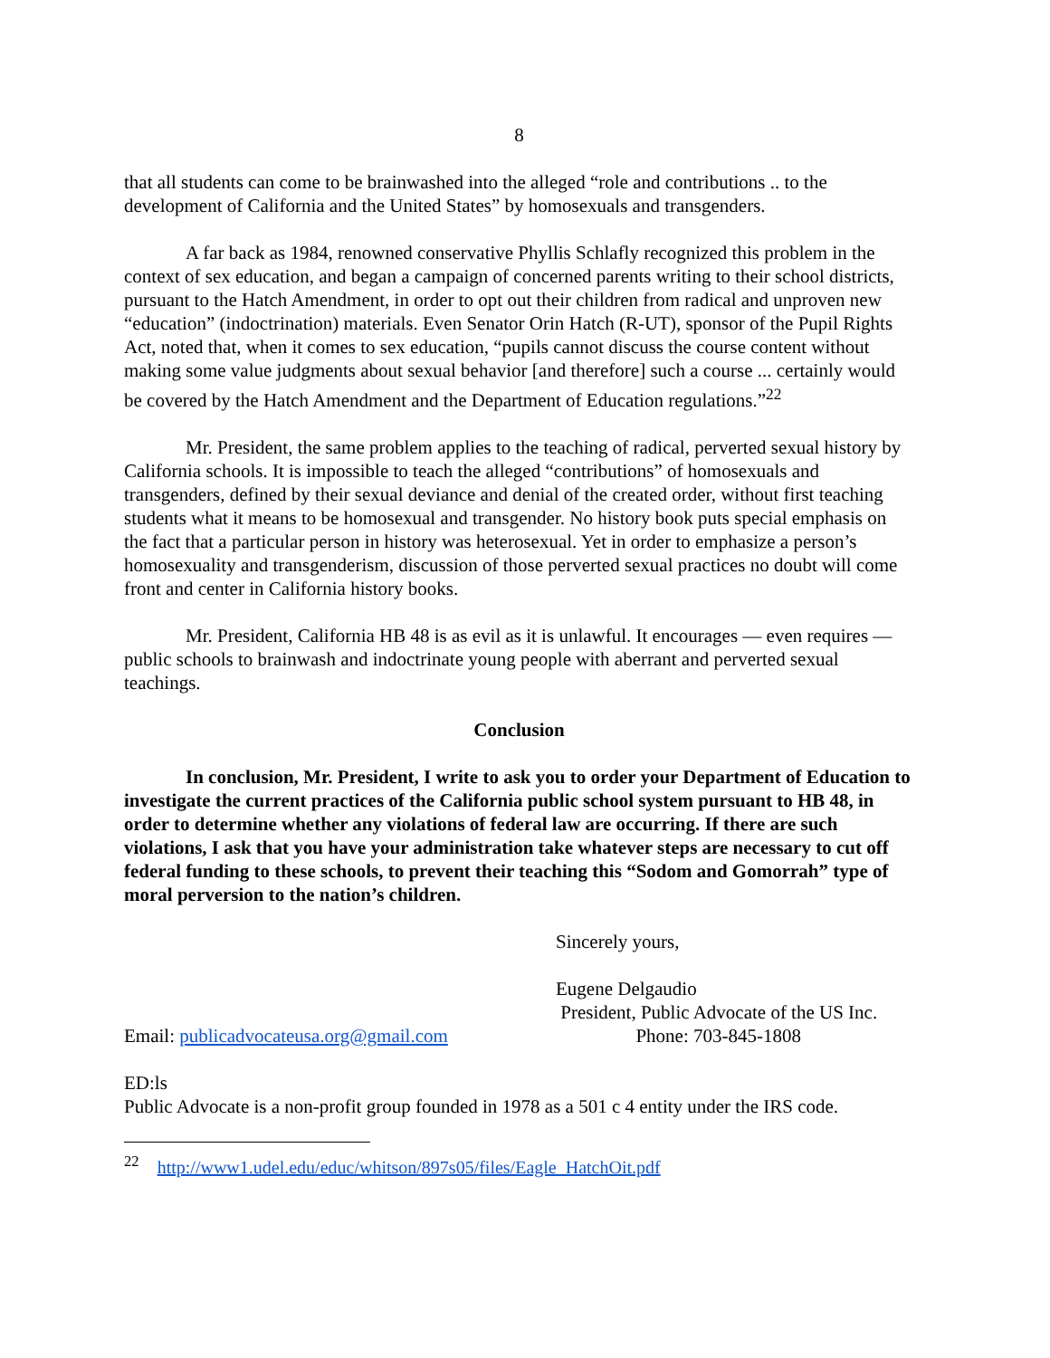8
that all students can come to be brainwashed into the alleged “role and contributions .. to the development of California and the United States” by homosexuals and transgenders.
A far back as 1984, renowned conservative Phyllis Schlafly recognized this problem in the context of sex education, and began a campaign of concerned parents writing to their school districts, pursuant to the Hatch Amendment, in order to opt out their children from radical and unproven new “education” (indoctrination) materials. Even Senator Orin Hatch (R-UT), sponsor of the Pupil Rights Act, noted that, when it comes to sex education, “pupils cannot discuss the course content without making some value judgments about sexual behavior [and therefore] such a course ... certainly would be covered by the Hatch Amendment and the Department of Education regulations.”<sup>22</sup>
Mr. President, the same problem applies to the teaching of radical, perverted sexual history by California schools. It is impossible to teach the alleged “contributions” of homosexuals and transgenders, defined by their sexual deviance and denial of the created order, without first teaching students what it means to be homosexual and transgender. No history book puts special emphasis on the fact that a particular person in history was heterosexual. Yet in order to emphasize a person’s homosexuality and transgenderism, discussion of those perverted sexual practices no doubt will come front and center in California history books.
Mr. President, California HB 48 is as evil as it is unlawful. It encourages — even requires — public schools to brainwash and indoctrinate young people with aberrant and perverted sexual teachings.
Conclusion
In conclusion, Mr. President, I write to ask you to order your Department of Education to investigate the current practices of the California public school system pursuant to HB 48, in order to determine whether any violations of federal law are occurring. If there are such violations, I ask that you have your administration take whatever steps are necessary to cut off federal funding to these schools, to prevent their teaching this “Sodom and Gomorrah” type of moral perversion to the nation’s children.
Sincerely yours,
Eugene Delgaudio
President, Public Advocate of the US Inc.
Email: publicadvocateusa.org@gmail.com Phone: 703-845-1808
ED:ls
Public Advocate is a non-profit group founded in 1978 as a 501 c 4 entity under the IRS code.
<sup>22</sup> http://www1.udel.edu/educ/whitson/897s05/files/Eagle_HatchOit.pdf